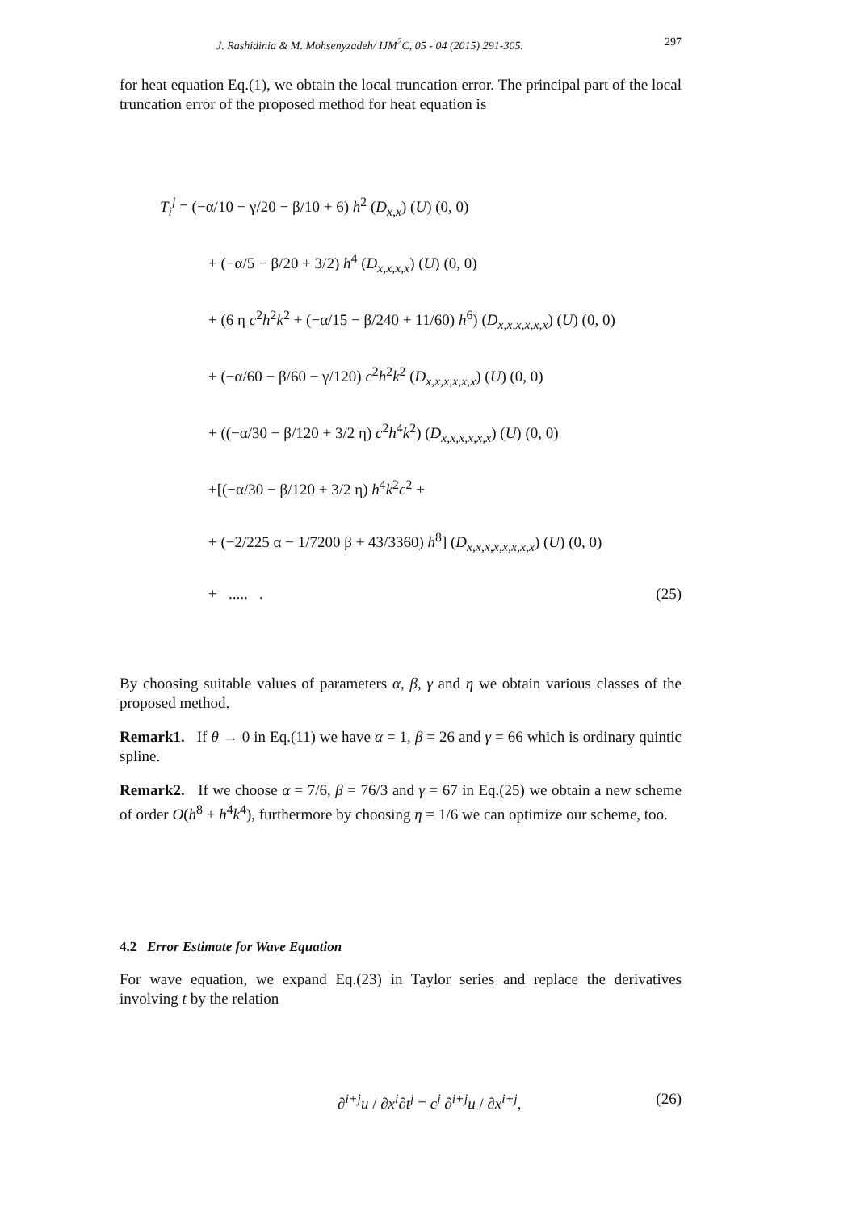J. Rashidinia & M. Mohsenyzadeh/ IJM<sup>2</sup>C, 05 - 04 (2015) 291-305. 297
for heat equation Eq.(1), we obtain the local truncation error. The principal part of the local truncation error of the proposed method for heat equation is
T<sub>i</sub><sup>j</sup> = (−α/10 − γ/20 − β/10 + 6) h<sup>2</sup> (D<sub>x,x</sub>) (U) (0, 0)
+ (−α/5 − β/20 + 3/2) h<sup>4</sup> (D<sub>x,x,x,x</sub>) (U) (0, 0)
+ (6 η c<sup>2</sup>h<sup>2</sup>k<sup>2</sup> + (−α/15 − β/240 + 11/60) h<sup>6</sup>) (D<sub>x,x,x,x,x,x</sub>) (U) (0, 0)
+ (−α/60 − β/60 − γ/120) c<sup>2</sup>h<sup>2</sup>k<sup>2</sup> (D<sub>x,x,x,x,x,x</sub>) (U) (0, 0)
+ ((−α/30 − β/120 + 3/2 η) c<sup>2</sup>h<sup>4</sup>k<sup>2</sup>) (D<sub>x,x,x,x,x,x</sub>) (U) (0, 0)
+[(−α/30 − β/120 + 3/2 η) h<sup>4</sup>k<sup>2</sup>c<sup>2</sup> +
+ (−2/225 α − 1/7200 β + 43/3360) h<sup>8</sup>] (D<sub>x,x,x,x,x,x,x,x</sub>) (U) (0, 0)
+ ..... . (25)
By choosing suitable values of parameters α, β, γ and η we obtain various classes of the proposed method.
Remark1. If θ → 0 in Eq.(11) we have α = 1, β = 26 and γ = 66 which is ordinary quintic spline.
Remark2. If we choose α = 7/6, β = 76/3 and γ = 67 in Eq.(25) we obtain a new scheme of order O(h<sup>8</sup> + h<sup>4</sup>k<sup>4</sup>), furthermore by choosing η = 1/6 we can optimize our scheme, too.
4.2 Error Estimate for Wave Equation
For wave equation, we expand Eq.(23) in Taylor series and replace the derivatives involving t by the relation
∂<sup>i+j</sup>u / ∂x<sup>i</sup>∂t<sup>j</sup> = c<sup>j</sup> ∂<sup>i+j</sup>u / ∂x<sup>i+j</sup>, (26)